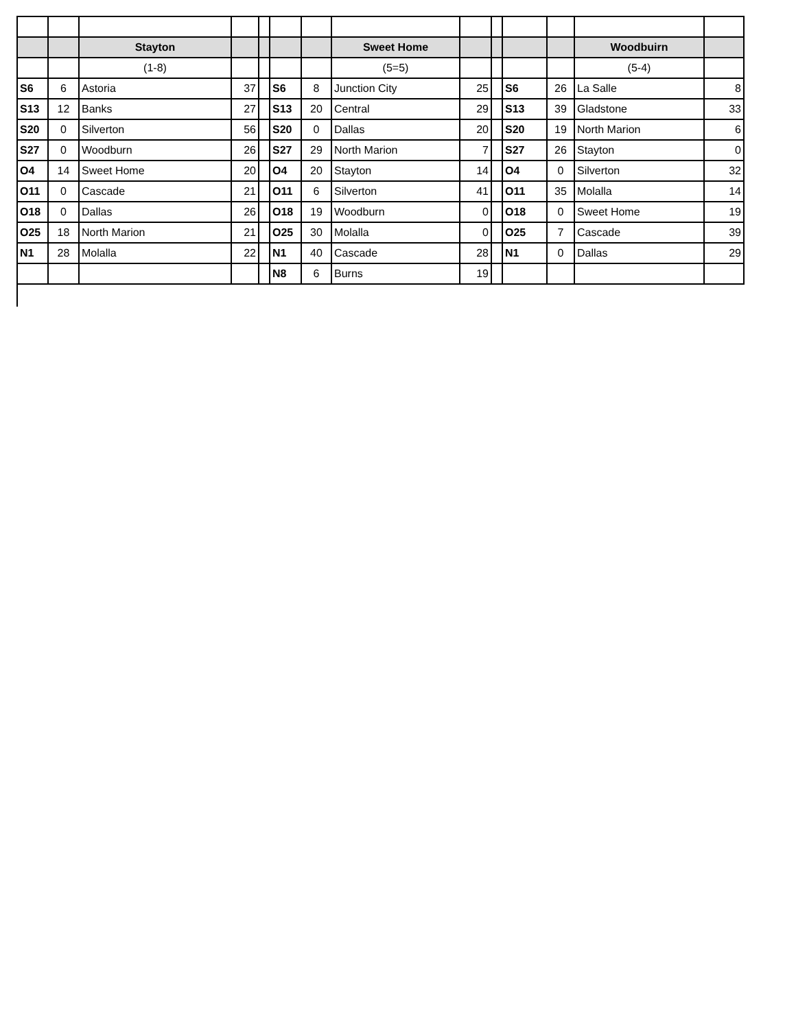| | | Stayton | | | | | Sweet Home | | | | | Woodbuirn | |
| | | (1-8) | | | | | (5=5) | | | | | (5-4) | |
| S6 | 6 | Astoria | 37 | | S6 | 8 | Junction City | 25 | | S6 | 26 | La Salle | 8 |
| S13 | 12 | Banks | 27 | | S13 | 20 | Central | 29 | | S13 | 39 | Gladstone | 33 |
| S20 | 0 | Silverton | 56 | | S20 | 0 | Dallas | 20 | | S20 | 19 | North Marion | 6 |
| S27 | 0 | Woodburn | 26 | | S27 | 29 | North Marion | 7 | | S27 | 26 | Stayton | 0 |
| O4 | 14 | Sweet Home | 20 | | O4 | 20 | Stayton | 14 | | O4 | 0 | Silverton | 32 |
| O11 | 0 | Cascade | 21 | | O11 | 6 | Silverton | 41 | | O11 | 35 | Molalla | 14 |
| O18 | 0 | Dallas | 26 | | O18 | 19 | Woodburn | 0 | | O18 | 0 | Sweet Home | 19 |
| O25 | 18 | North Marion | 21 | | O25 | 30 | Molalla | 0 | | O25 | 7 | Cascade | 39 |
| N1 | 28 | Molalla | 22 | | N1 | 40 | Cascade | 28 | | N1 | 0 | Dallas | 29 |
| | | | | | N8 | 6 | Burns | 19 | | | | | |